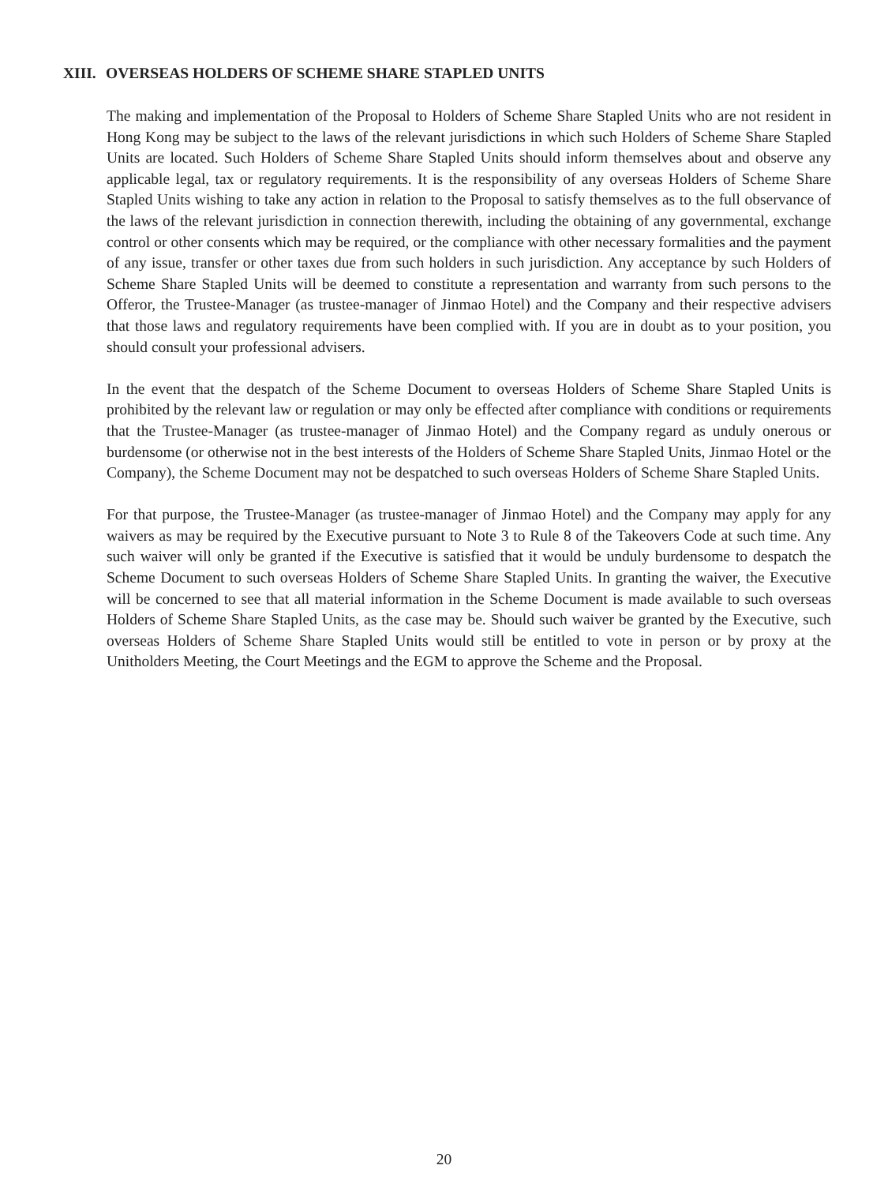XIII. OVERSEAS HOLDERS OF SCHEME SHARE STAPLED UNITS
The making and implementation of the Proposal to Holders of Scheme Share Stapled Units who are not resident in Hong Kong may be subject to the laws of the relevant jurisdictions in which such Holders of Scheme Share Stapled Units are located. Such Holders of Scheme Share Stapled Units should inform themselves about and observe any applicable legal, tax or regulatory requirements. It is the responsibility of any overseas Holders of Scheme Share Stapled Units wishing to take any action in relation to the Proposal to satisfy themselves as to the full observance of the laws of the relevant jurisdiction in connection therewith, including the obtaining of any governmental, exchange control or other consents which may be required, or the compliance with other necessary formalities and the payment of any issue, transfer or other taxes due from such holders in such jurisdiction. Any acceptance by such Holders of Scheme Share Stapled Units will be deemed to constitute a representation and warranty from such persons to the Offeror, the Trustee-Manager (as trustee-manager of Jinmao Hotel) and the Company and their respective advisers that those laws and regulatory requirements have been complied with. If you are in doubt as to your position, you should consult your professional advisers.
In the event that the despatch of the Scheme Document to overseas Holders of Scheme Share Stapled Units is prohibited by the relevant law or regulation or may only be effected after compliance with conditions or requirements that the Trustee-Manager (as trustee-manager of Jinmao Hotel) and the Company regard as unduly onerous or burdensome (or otherwise not in the best interests of the Holders of Scheme Share Stapled Units, Jinmao Hotel or the Company), the Scheme Document may not be despatched to such overseas Holders of Scheme Share Stapled Units.
For that purpose, the Trustee-Manager (as trustee-manager of Jinmao Hotel) and the Company may apply for any waivers as may be required by the Executive pursuant to Note 3 to Rule 8 of the Takeovers Code at such time. Any such waiver will only be granted if the Executive is satisfied that it would be unduly burdensome to despatch the Scheme Document to such overseas Holders of Scheme Share Stapled Units. In granting the waiver, the Executive will be concerned to see that all material information in the Scheme Document is made available to such overseas Holders of Scheme Share Stapled Units, as the case may be. Should such waiver be granted by the Executive, such overseas Holders of Scheme Share Stapled Units would still be entitled to vote in person or by proxy at the Unitholders Meeting, the Court Meetings and the EGM to approve the Scheme and the Proposal.
20